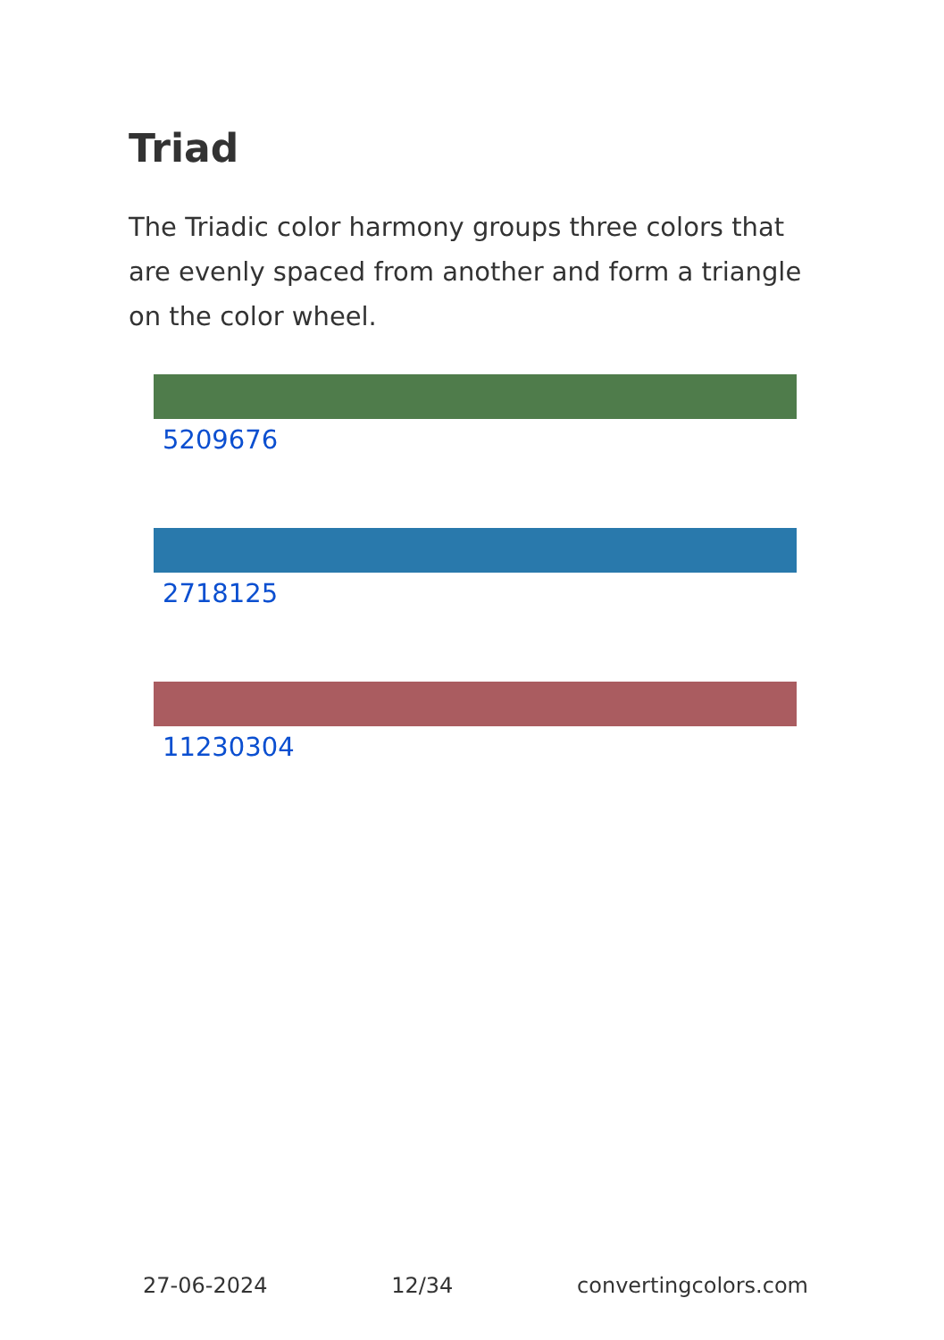Triad
The Triadic color harmony groups three colors that are evenly spaced from another and form a triangle on the color wheel.
5209676
2718125
11230304
27-06-2024 12/34 convertingcolors.com